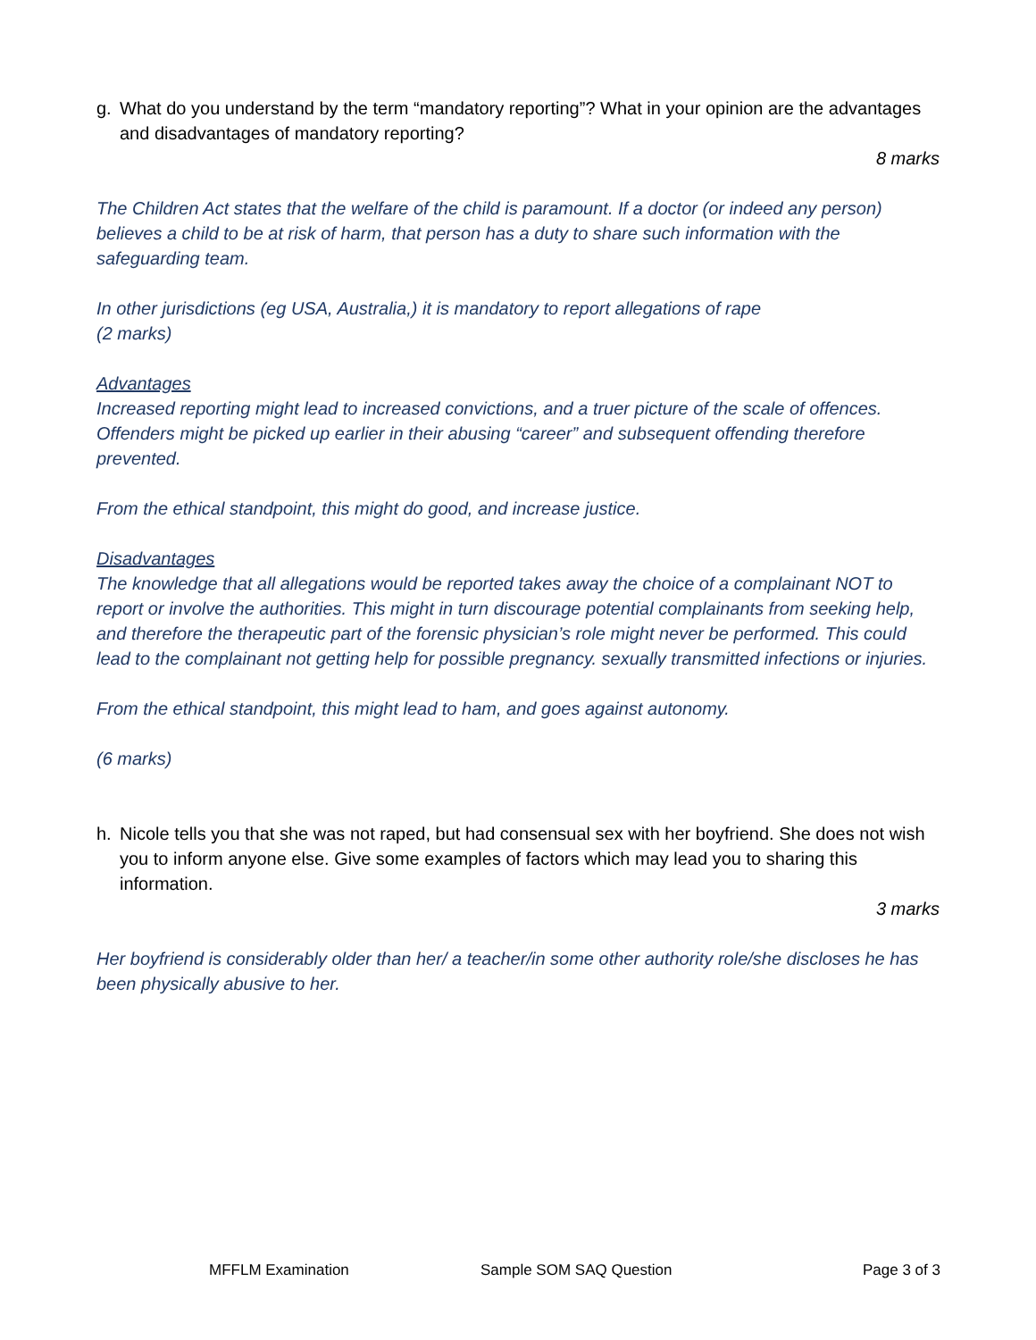g. What do you understand by the term “mandatory reporting”? What in your opinion are the advantages and disadvantages of mandatory reporting?
8 marks
The Children Act states that the welfare of the child is paramount. If a doctor (or indeed any person) believes a child to be at risk of harm, that person has a duty to share such information with the safeguarding team.
In other jurisdictions (eg USA, Australia,) it is mandatory to report allegations of rape
(2 marks)
Advantages
Increased reporting might lead to increased convictions, and a truer picture of the scale of offences. Offenders might be picked up earlier in their abusing “career” and subsequent offending therefore prevented.
From the ethical standpoint, this might do good, and increase justice.
Disadvantages
The knowledge that all allegations would be reported takes away the choice of a complainant NOT to report or involve the authorities. This might in turn discourage potential complainants from seeking help, and therefore the therapeutic part of the forensic physician’s role might never be performed. This could lead to the complainant not getting help for possible pregnancy. sexually transmitted infections or injuries.
From the ethical standpoint, this might lead to ham, and goes against autonomy.
(6 marks)
h. Nicole tells you that she was not raped, but had consensual sex with her boyfriend. She does not wish you to inform anyone else. Give some examples of factors which may lead you to sharing this information.
3 marks
Her boyfriend is considerably older than her/ a teacher/in some other authority role/she discloses he has been physically abusive to her.
MFFLM Examination Sample SOM SAQ Question Page 3 of 3